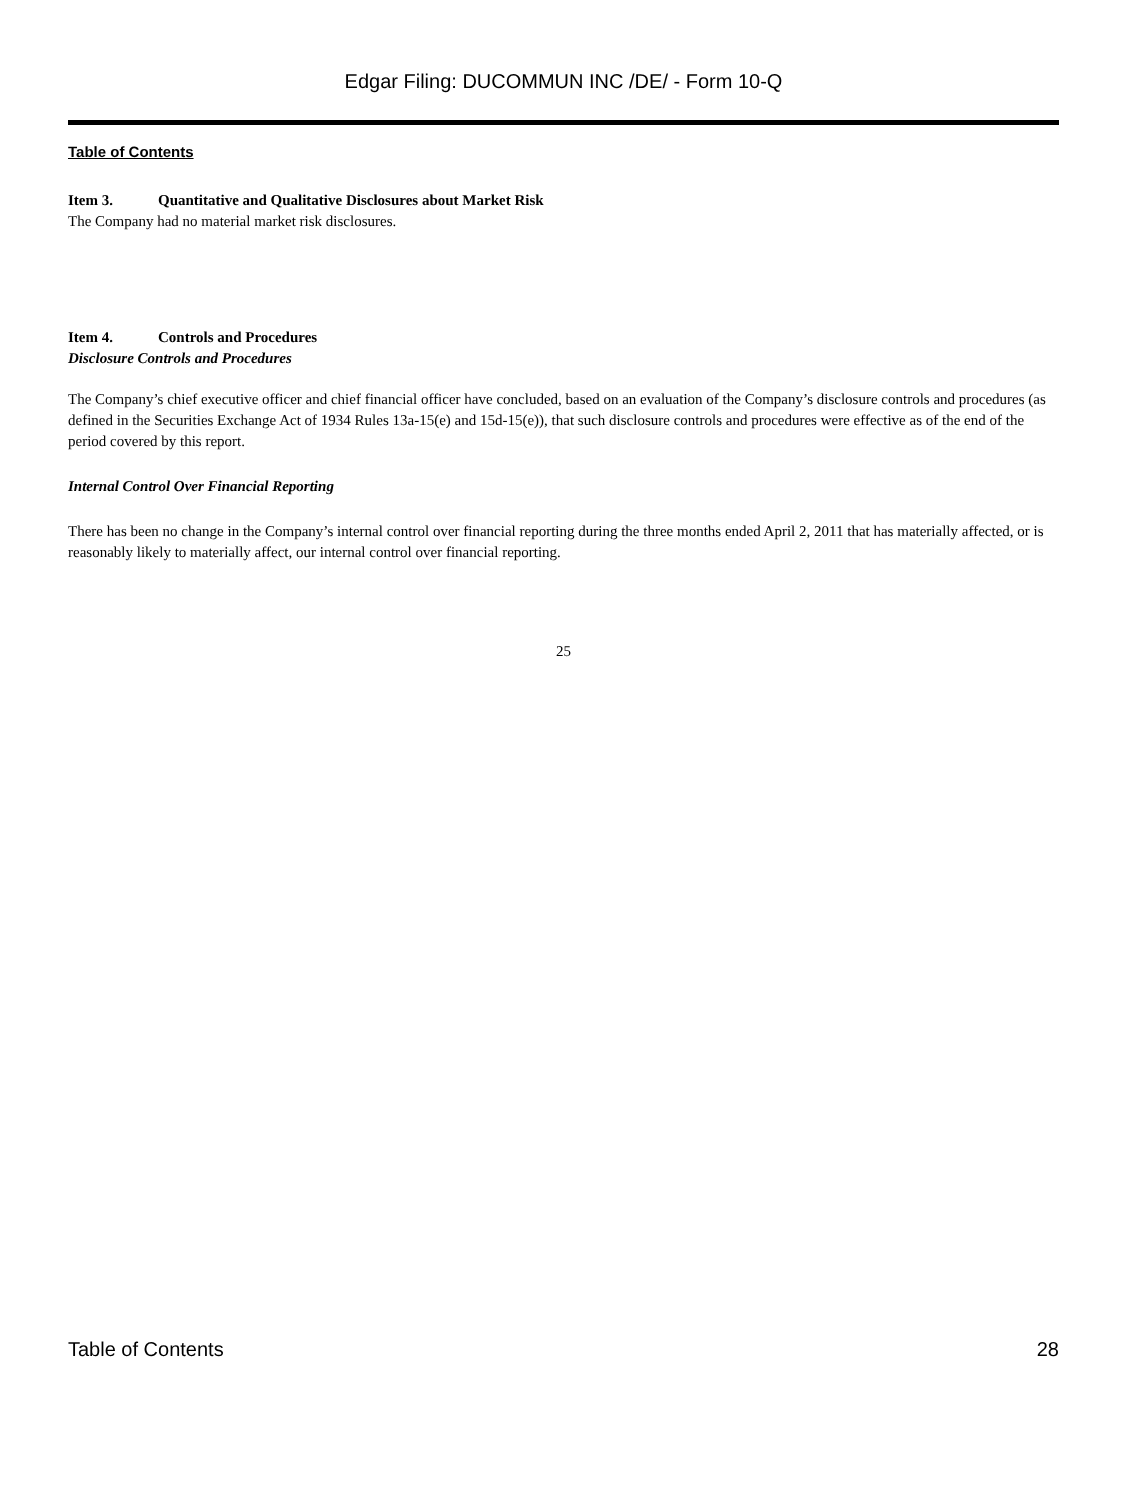Edgar Filing: DUCOMMUN INC /DE/ - Form 10-Q
Table of Contents
Item 3. Quantitative and Qualitative Disclosures about Market Risk
The Company had no material market risk disclosures.
Item 4. Controls and Procedures
Disclosure Controls and Procedures
The Company’s chief executive officer and chief financial officer have concluded, based on an evaluation of the Company’s disclosure controls and procedures (as defined in the Securities Exchange Act of 1934 Rules 13a-15(e) and 15d-15(e)), that such disclosure controls and procedures were effective as of the end of the period covered by this report.
Internal Control Over Financial Reporting
There has been no change in the Company’s internal control over financial reporting during the three months ended April 2, 2011 that has materially affected, or is reasonably likely to materially affect, our internal control over financial reporting.
25
Table of Contents 28